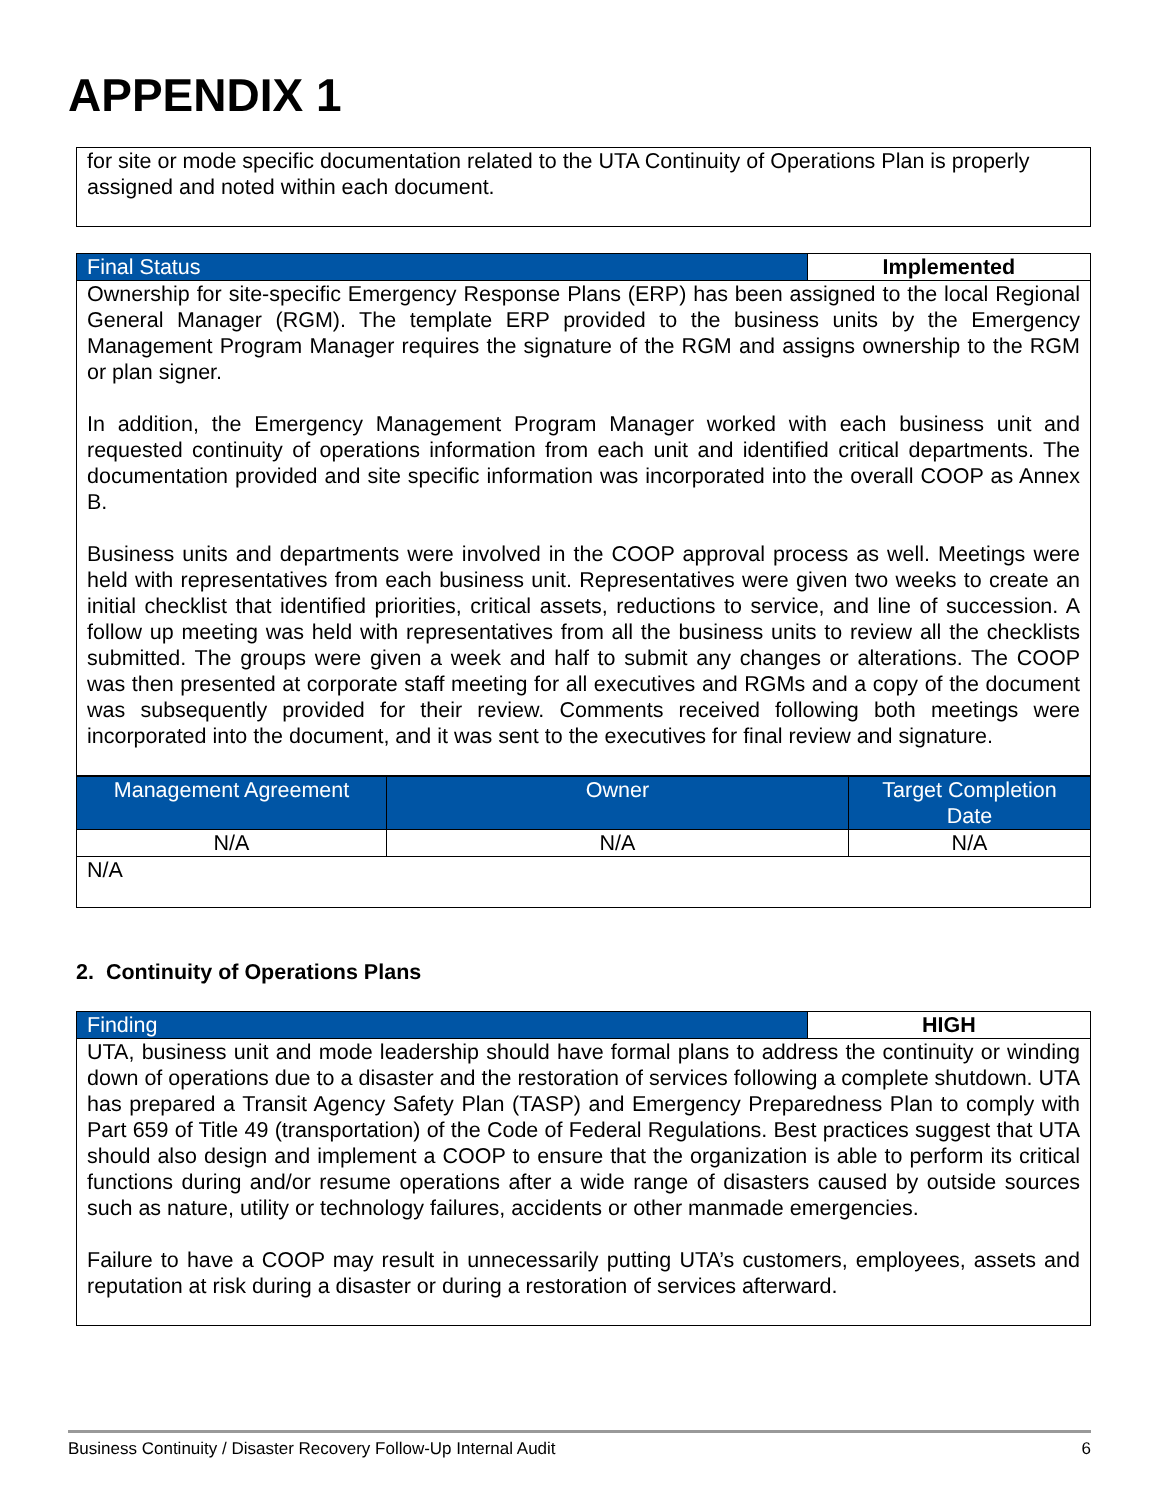APPENDIX 1
| for site or mode specific documentation related to the UTA Continuity of Operations Plan is properly assigned and noted within each document. |
| Final Status | Implemented |
| --- | --- |
| Ownership for site-specific Emergency Response Plans (ERP) has been assigned to the local Regional General Manager (RGM). The template ERP provided to the business units by the Emergency Management Program Manager requires the signature of the RGM and assigns ownership to the RGM or plan signer. In addition, the Emergency Management Program Manager worked with each business unit and requested continuity of operations information from each unit and identified critical departments. The documentation provided and site specific information was incorporated into the overall COOP as Annex B. Business units and departments were involved in the COOP approval process as well. Meetings were held with representatives from each business unit. Representatives were given two weeks to create an initial checklist that identified priorities, critical assets, reductions to service, and line of succession. A follow up meeting was held with representatives from all the business units to review all the checklists submitted. The groups were given a week and half to submit any changes or alterations. The COOP was then presented at corporate staff meeting for all executives and RGMs and a copy of the document was subsequently provided for their review. Comments received following both meetings were incorporated into the document, and it was sent to the executives for final review and signature. | |
| Management Agreement | Owner | Target Completion Date |
| --- | --- | --- |
| N/A | N/A | N/A |
| N/A | | |
2. Continuity of Operations Plans
| Finding | HIGH |
| --- | --- |
| UTA, business unit and mode leadership should have formal plans to address the continuity or winding down of operations due to a disaster and the restoration of services following a complete shutdown. UTA has prepared a Transit Agency Safety Plan (TASP) and Emergency Preparedness Plan to comply with Part 659 of Title 49 (transportation) of the Code of Federal Regulations. Best practices suggest that UTA should also design and implement a COOP to ensure that the organization is able to perform its critical functions during and/or resume operations after a wide range of disasters caused by outside sources such as nature, utility or technology failures, accidents or other manmade emergencies. Failure to have a COOP may result in unnecessarily putting UTA’s customers, employees, assets and reputation at risk during a disaster or during a restoration of services afterward. | |
Business Continuity / Disaster Recovery Follow-Up Internal Audit 6